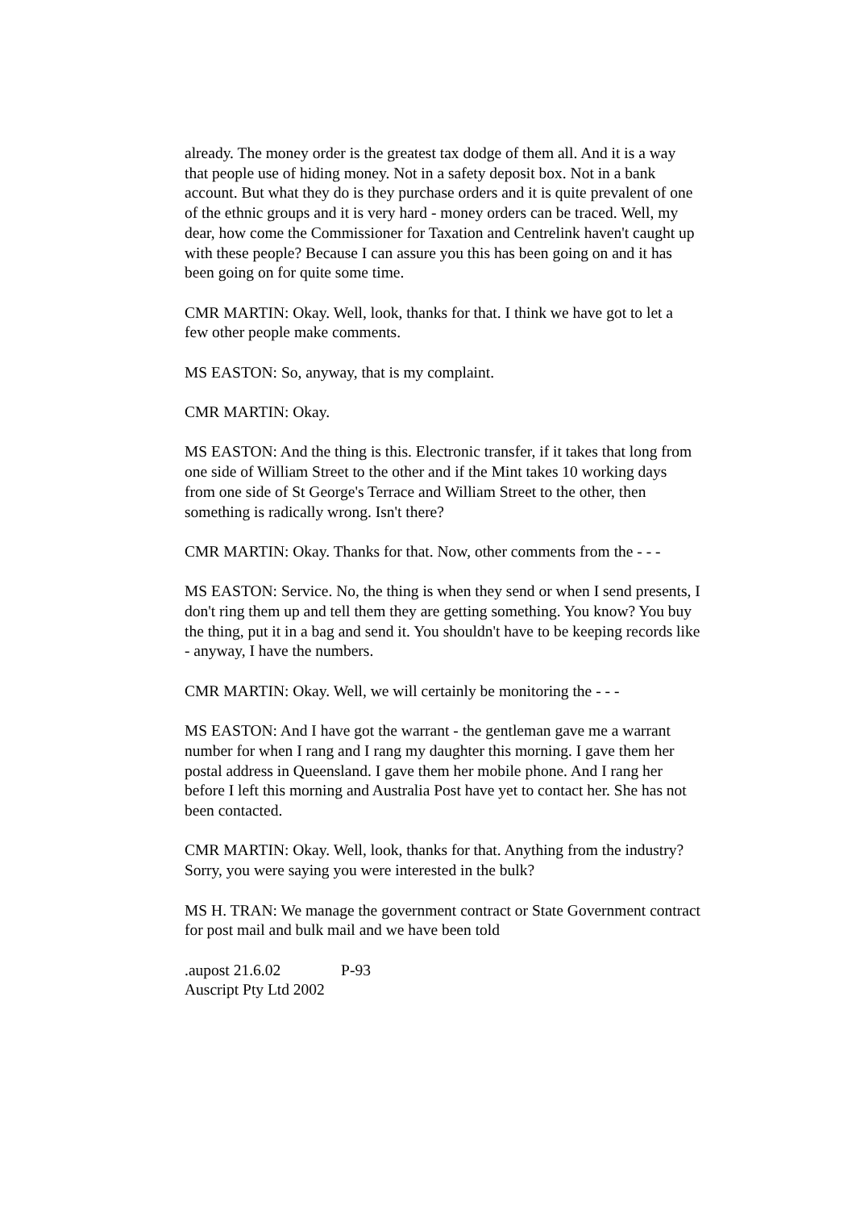already. The money order is the greatest tax dodge of them all. And it is a way that people use of hiding money. Not in a safety deposit box. Not in a bank account. But what they do is they purchase orders and it is quite prevalent of one of the ethnic groups and it is very hard - money orders can be traced. Well, my dear, how come the Commissioner for Taxation and Centrelink haven't caught up with these people? Because I can assure you this has been going on and it has been going on for quite some time.
CMR MARTIN: Okay. Well, look, thanks for that. I think we have got to let a few other people make comments.
MS EASTON: So, anyway, that is my complaint.
CMR MARTIN: Okay.
MS EASTON: And the thing is this. Electronic transfer, if it takes that long from one side of William Street to the other and if the Mint takes 10 working days from one side of St George's Terrace and William Street to the other, then something is radically wrong. Isn't there?
CMR MARTIN: Okay. Thanks for that. Now, other comments from the - - -
MS EASTON: Service. No, the thing is when they send or when I send presents, I don't ring them up and tell them they are getting something. You know? You buy the thing, put it in a bag and send it. You shouldn't have to be keeping records like - anyway, I have the numbers.
CMR MARTIN: Okay. Well, we will certainly be monitoring the - - -
MS EASTON: And I have got the warrant - the gentleman gave me a warrant number for when I rang and I rang my daughter this morning. I gave them her postal address in Queensland. I gave them her mobile phone. And I rang her before I left this morning and Australia Post have yet to contact her. She has not been contacted.
CMR MARTIN: Okay. Well, look, thanks for that. Anything from the industry? Sorry, you were saying you were interested in the bulk?
MS H. TRAN: We manage the government contract or State Government contract for post mail and bulk mail and we have been told
.aupost 21.6.02 P-93
Auscript Pty Ltd 2002